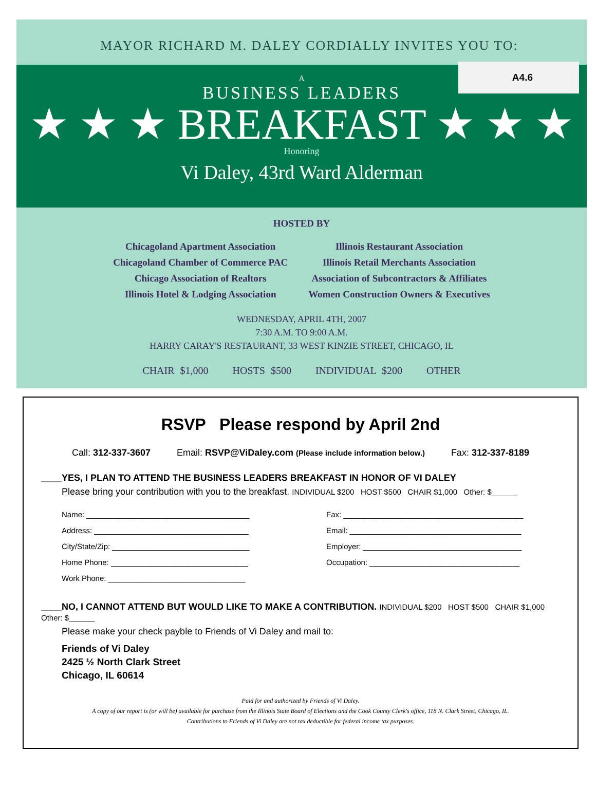MAYOR RICHARD M. DALEY CORDIALLY INVITES YOU TO:
A4.6
A
BUSINESS LEADERS
★ ★ ★ BREAKFAST ★ ★ ★
Honoring
Vi Daley, 43rd Ward Alderman
HOSTED BY
Chicagoland Apartment Association
Chicagoland Chamber of Commerce PAC
Chicago Association of Realtors
Illinois Hotel & Lodging Association
Illinois Restaurant Association
Illinois Retail Merchants Association
Association of Subcontractors & Affiliates
Women Construction Owners & Executives
WEDNESDAY, APRIL 4TH, 2007
7:30 A.M. TO 9:00 A.M.
HARRY CARAY'S RESTAURANT, 33 WEST KINZIE STREET, CHICAGO, IL
CHAIR $1,000 HOSTS $500 INDIVIDUAL $200 OTHER
RSVP Please respond by April 2nd
Call: 312-337-3607 Email: RSVP@ViDaley.com (Please include information below.) Fax: 312-337-8189
____YES, I PLAN TO ATTEND THE BUSINESS LEADERS BREAKFAST IN HONOR OF VI DALEY
Please bring your contribution with you to the breakfast. INDIVIDUAL $200 HOST $500 CHAIR $1,000 Other: $______
Name: ______________________________________
Address: ____________________________________
City/State/Zip: ________________________________
Home Phone: ________________________________
Work Phone: ________________________________
Fax: __________________________________________
Email: ________________________________________
Employer: _____________________________________
Occupation: ___________________________________
____NO, I CANNOT ATTEND BUT WOULD LIKE TO MAKE A CONTRIBUTION. INDIVIDUAL $200 HOST $500 CHAIR $1,000 Other: $______
Please make your check payble to Friends of Vi Daley and mail to:
Friends of Vi Daley
2425 ½ North Clark Street
Chicago, IL 60614
Paid for and authorized by Friends of Vi Daley.
A copy of our report is (or will be) available for purchase from the Illinois State Board of Elections and the Cook County Clerk's office, 118 N. Clark Street, Chicago, IL.
Contributions to Friends of Vi Daley are not tax deductible for federal income tax purposes.